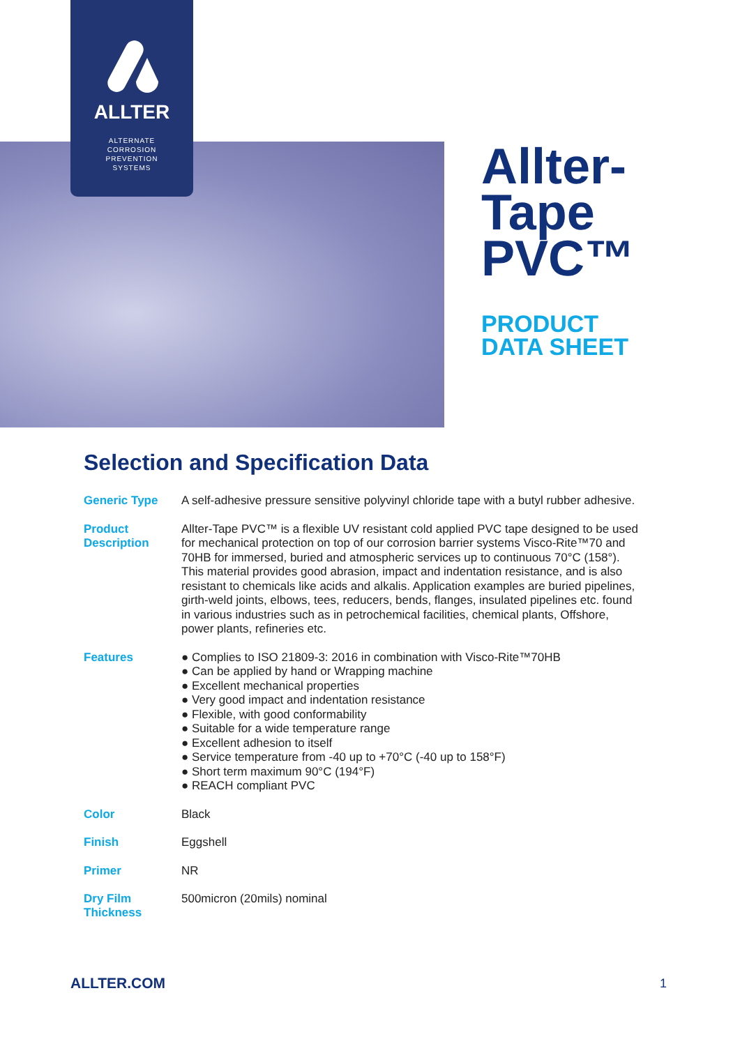ALLTER
ALTERNATE
CORROSION
PREVENTION
SYSTEMS
Allter-
Tape
PVC™
PRODUCT
DATA SHEET
Selection and Specification Data
| Generic Type | A self-adhesive pressure sensitive polyvinyl chloride tape with a butyl rubber adhesive. |
| Product Description | Allter-Tape PVC™ is a flexible UV resistant cold applied PVC tape designed to be used for mechanical protection on top of our corrosion barrier systems Visco-Rite™70 and 70HB for immersed, buried and atmospheric services up to continuous 70°C (158°). This material provides good abrasion, impact and indentation resistance, and is also resistant to chemicals like acids and alkalis. Application examples are buried pipelines, girth-weld joints, elbows, tees, reducers, bends, flanges, insulated pipelines etc. found in various industries such as in petrochemical facilities, chemical plants, Offshore, power plants, refineries etc. |
| Features | ● Complies to ISO 21809-3: 2016 in combination with Visco-Rite™70HB ● Can be applied by hand or Wrapping machine ● Excellent mechanical properties ● Very good impact and indentation resistance ● Flexible, with good conformability ● Suitable for a wide temperature range ● Excellent adhesion to itself ● Service temperature from -40 up to +70°C (-40 up to 158°F) ● Short term maximum 90°C (194°F) ● REACH compliant PVC |
| Color | Black |
| Finish | Eggshell |
| Primer | NR |
| Dry Film Thickness | 500micron (20mils) nominal |
ALLTER.COM 1